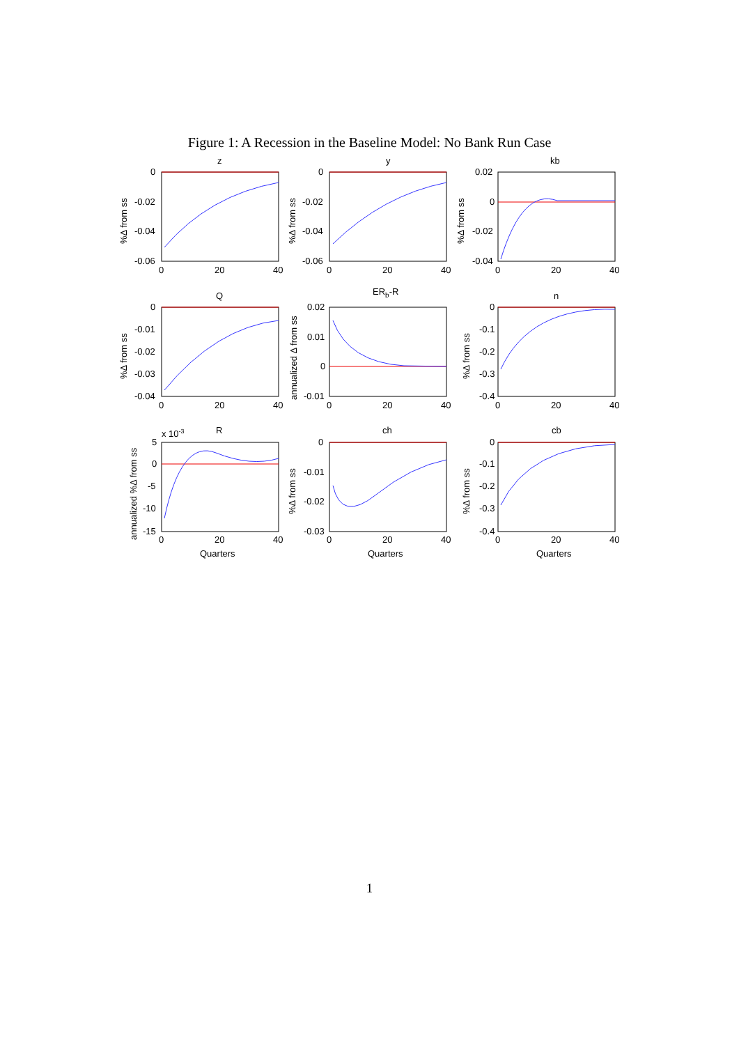Figure 1: A Recession in the Baseline Model: No Bank Run Case
z
y
kb
Q
ERb-R
n
R
ch
cb
x 10-3
0
-0.02
-0.04
-0.06
0
-0.02
-0.04
-0.06
0.02
0
-0.02
-0.04
0
-0.01
-0.02
-0.03
-0.04
0.02
0.01
0
-0.01
0
-0.1
-0.2
-0.3
-0.4
5
0
-5
-10
-15
0
-0.01
-0.02
-0.03
0
-0.1
-0.2
-0.3
-0.4
0
20
40
0
20
40
0
20
40
0
20
40
0
20
40
0
20
40
0
20
40
0
20
40
0
20
40
Quarters
Quarters
Quarters
%Δ from ss
%Δ from ss
%Δ from ss
%Δ from ss
annualized Δ from ss
%Δ from ss
annualized %Δ from ss
%Δ from ss
%Δ from ss
1